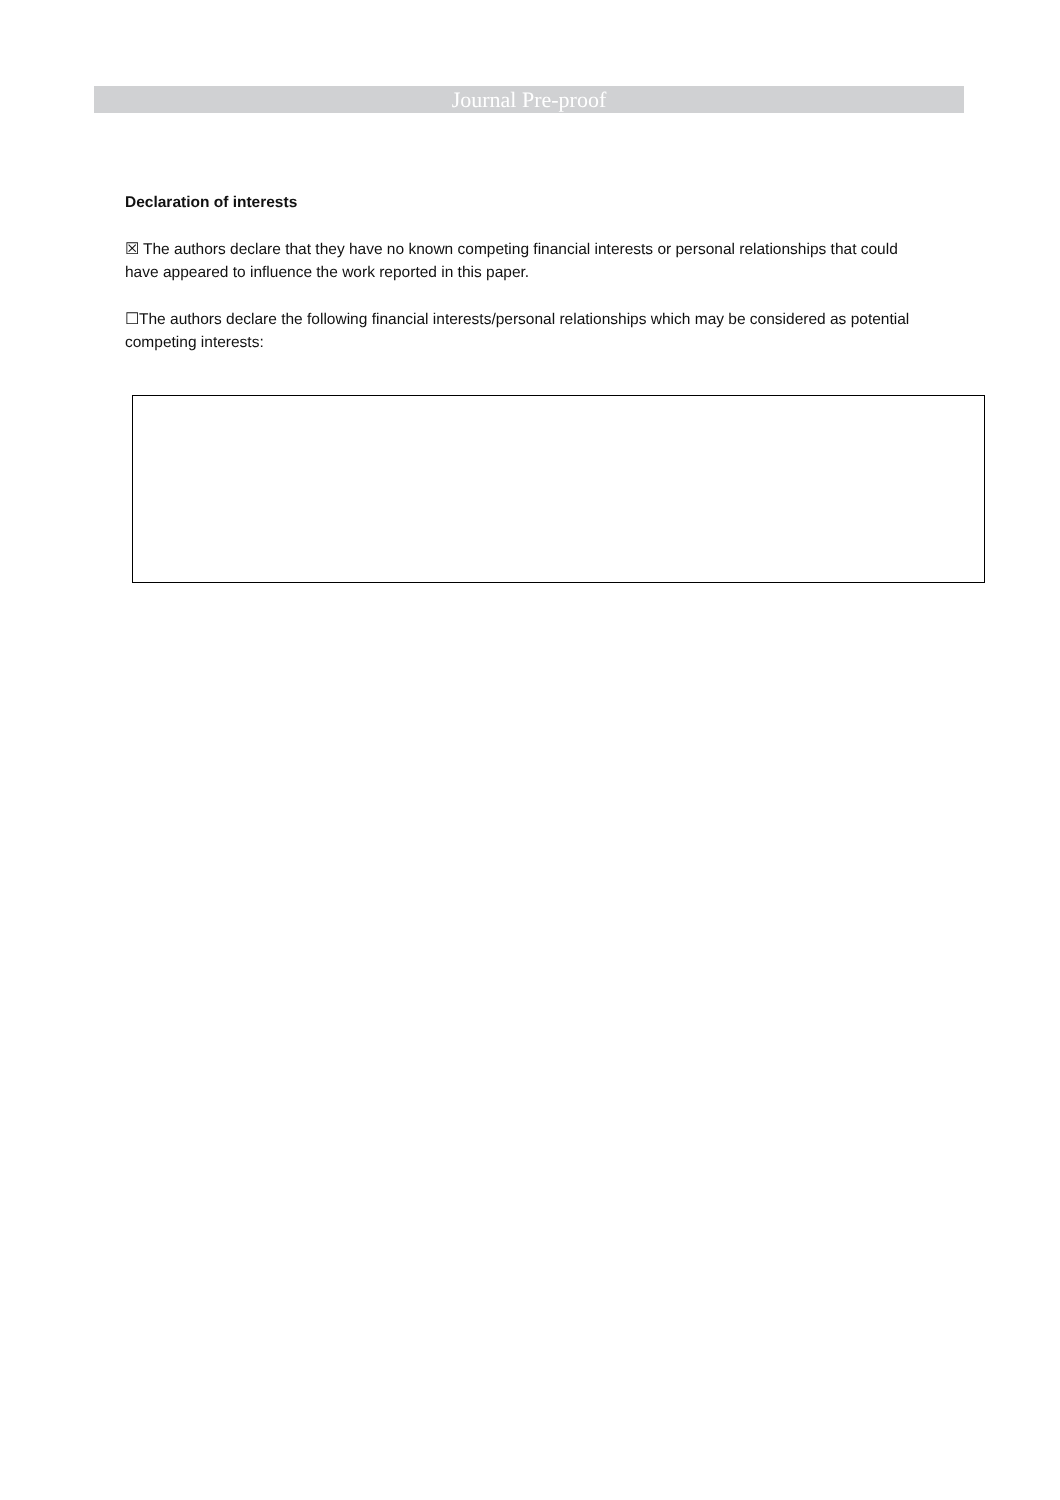Journal Pre-proof
Declaration of interests
☒ The authors declare that they have no known competing financial interests or personal relationships that could have appeared to influence the work reported in this paper.
☐The authors declare the following financial interests/personal relationships which may be considered as potential competing interests: